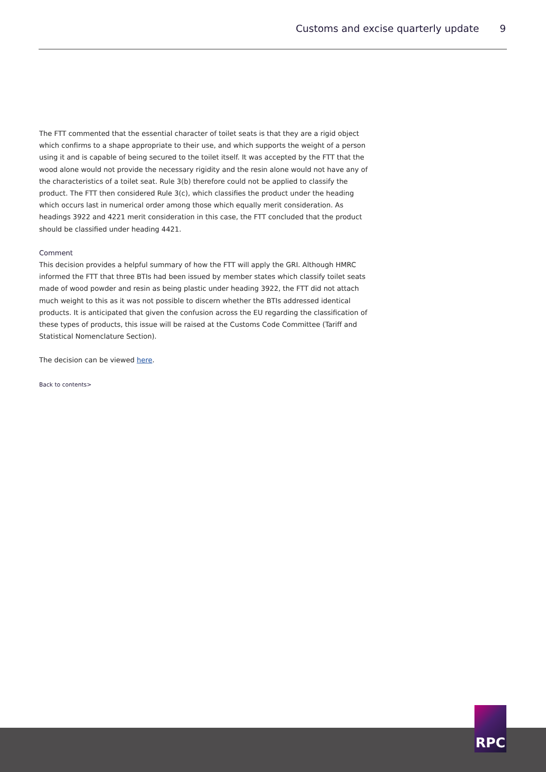Customs and excise quarterly update 9
The FTT commented that the essential character of toilet seats is that they are a rigid object which confirms to a shape appropriate to their use, and which supports the weight of a person using it and is capable of being secured to the toilet itself. It was accepted by the FTT that the wood alone would not provide the necessary rigidity and the resin alone would not have any of the characteristics of a toilet seat. Rule 3(b) therefore could not be applied to classify the product. The FTT then considered Rule 3(c), which classifies the product under the heading which occurs last in numerical order among those which equally merit consideration. As headings 3922 and 4221 merit consideration in this case, the FTT concluded that the product should be classified under heading 4421.
Comment
This decision provides a helpful summary of how the FTT will apply the GRI. Although HMRC informed the FTT that three BTIs had been issued by member states which classify toilet seats made of wood powder and resin as being plastic under heading 3922, the FTT did not attach much weight to this as it was not possible to discern whether the BTIs addressed identical products. It is anticipated that given the confusion across the EU regarding the classification of these types of products, this issue will be raised at the Customs Code Committee (Tariff and Statistical Nomenclature Section).
The decision can be viewed here.
Back to contents>
RPC